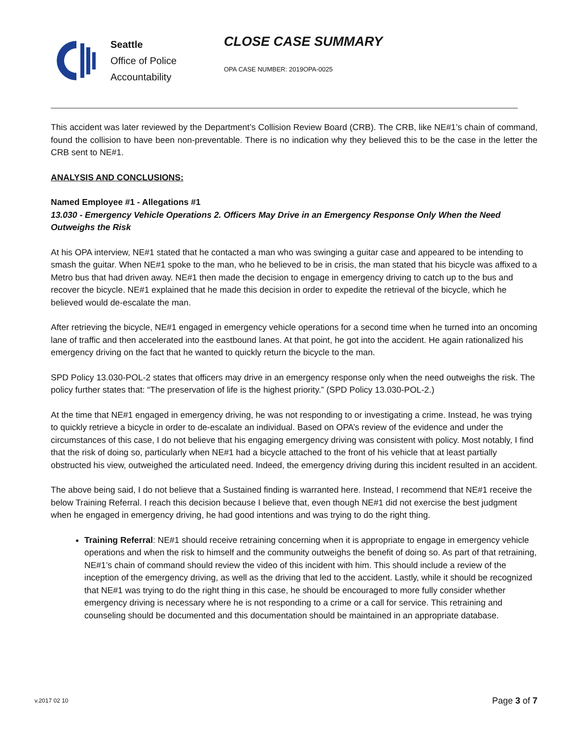Seattle
Office of Police
Accountability
CLOSE CASE SUMMARY
OPA CASE NUMBER: 2019OPA-0025
This accident was later reviewed by the Department’s Collision Review Board (CRB). The CRB, like NE#1’s chain of command, found the collision to have been non-preventable. There is no indication why they believed this to be the case in the letter the CRB sent to NE#1.
ANALYSIS AND CONCLUSIONS:
Named Employee #1 - Allegations #1
13.030 - Emergency Vehicle Operations 2. Officers May Drive in an Emergency Response Only When the Need Outweighs the Risk
At his OPA interview, NE#1 stated that he contacted a man who was swinging a guitar case and appeared to be intending to smash the guitar. When NE#1 spoke to the man, who he believed to be in crisis, the man stated that his bicycle was affixed to a Metro bus that had driven away. NE#1 then made the decision to engage in emergency driving to catch up to the bus and recover the bicycle. NE#1 explained that he made this decision in order to expedite the retrieval of the bicycle, which he believed would de-escalate the man.
After retrieving the bicycle, NE#1 engaged in emergency vehicle operations for a second time when he turned into an oncoming lane of traffic and then accelerated into the eastbound lanes. At that point, he got into the accident. He again rationalized his emergency driving on the fact that he wanted to quickly return the bicycle to the man.
SPD Policy 13.030-POL-2 states that officers may drive in an emergency response only when the need outweighs the risk. The policy further states that: “The preservation of life is the highest priority.” (SPD Policy 13.030-POL-2.)
At the time that NE#1 engaged in emergency driving, he was not responding to or investigating a crime. Instead, he was trying to quickly retrieve a bicycle in order to de-escalate an individual. Based on OPA’s review of the evidence and under the circumstances of this case, I do not believe that his engaging emergency driving was consistent with policy. Most notably, I find that the risk of doing so, particularly when NE#1 had a bicycle attached to the front of his vehicle that at least partially obstructed his view, outweighed the articulated need. Indeed, the emergency driving during this incident resulted in an accident.
The above being said, I do not believe that a Sustained finding is warranted here. Instead, I recommend that NE#1 receive the below Training Referral. I reach this decision because I believe that, even though NE#1 did not exercise the best judgment when he engaged in emergency driving, he had good intentions and was trying to do the right thing.
Training Referral: NE#1 should receive retraining concerning when it is appropriate to engage in emergency vehicle operations and when the risk to himself and the community outweighs the benefit of doing so. As part of that retraining, NE#1’s chain of command should review the video of this incident with him. This should include a review of the inception of the emergency driving, as well as the driving that led to the accident. Lastly, while it should be recognized that NE#1 was trying to do the right thing in this case, he should be encouraged to more fully consider whether emergency driving is necessary where he is not responding to a crime or a call for service. This retraining and counseling should be documented and this documentation should be maintained in an appropriate database.
v.2017 02 10 Page 3 of 7